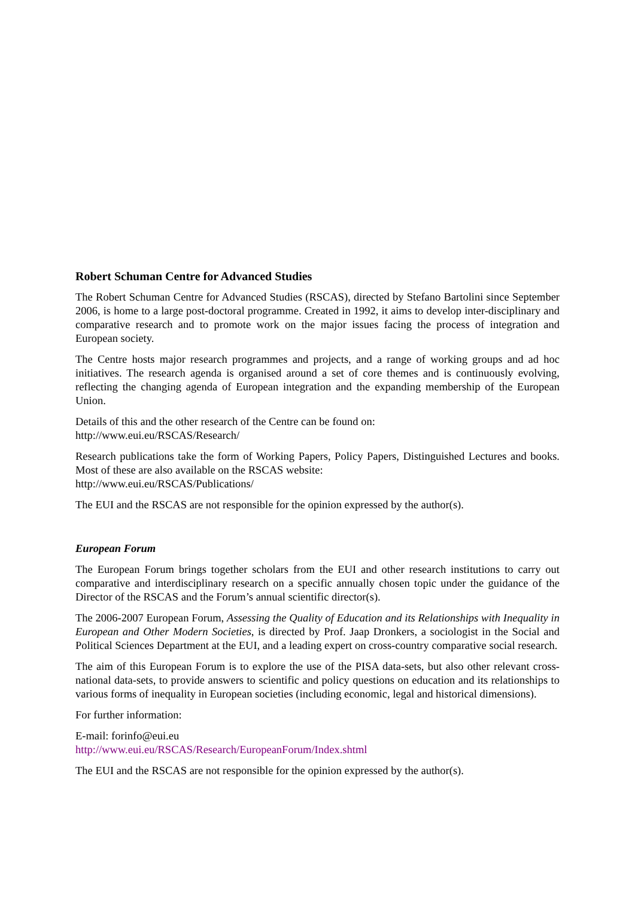Robert Schuman Centre for Advanced Studies
The Robert Schuman Centre for Advanced Studies (RSCAS), directed by Stefano Bartolini since September 2006, is home to a large post-doctoral programme. Created in 1992, it aims to develop inter-disciplinary and comparative research and to promote work on the major issues facing the process of integration and European society.
The Centre hosts major research programmes and projects, and a range of working groups and ad hoc initiatives. The research agenda is organised around a set of core themes and is continuously evolving, reflecting the changing agenda of European integration and the expanding membership of the European Union.
Details of this and the other research of the Centre can be found on:
http://www.eui.eu/RSCAS/Research/
Research publications take the form of Working Papers, Policy Papers, Distinguished Lectures and books. Most of these are also available on the RSCAS website:
http://www.eui.eu/RSCAS/Publications/
The EUI and the RSCAS are not responsible for the opinion expressed by the author(s).
European Forum
The European Forum brings together scholars from the EUI and other research institutions to carry out comparative and interdisciplinary research on a specific annually chosen topic under the guidance of the Director of the RSCAS and the Forum’s annual scientific director(s).
The 2006-2007 European Forum, Assessing the Quality of Education and its Relationships with Inequality in European and Other Modern Societies, is directed by Prof. Jaap Dronkers, a sociologist in the Social and Political Sciences Department at the EUI, and a leading expert on cross-country comparative social research.
The aim of this European Forum is to explore the use of the PISA data-sets, but also other relevant cross-national data-sets, to provide answers to scientific and policy questions on education and its relationships to various forms of inequality in European societies (including economic, legal and historical dimensions).
For further information:
E-mail: forinfo@eui.eu
http://www.eui.eu/RSCAS/Research/EuropeanForum/Index.shtml
The EUI and the RSCAS are not responsible for the opinion expressed by the author(s).